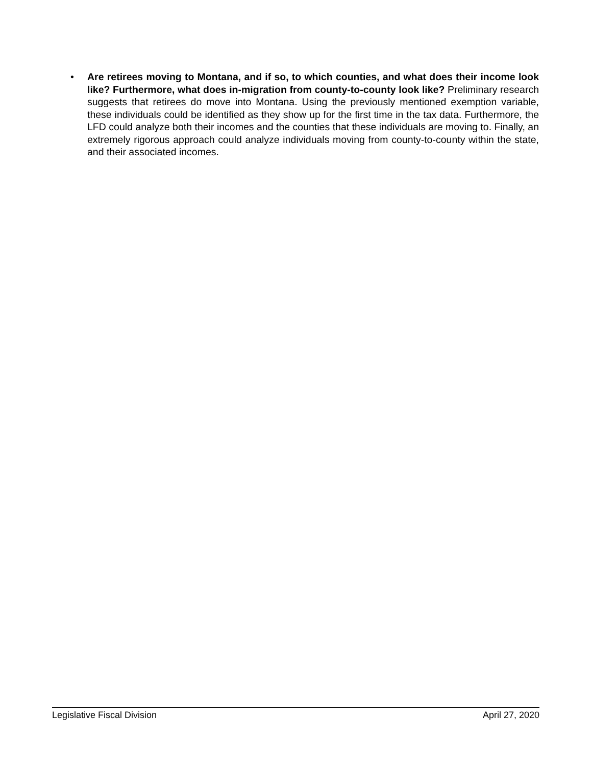• Are retirees moving to Montana, and if so, to which counties, and what does their income look like? Furthermore, what does in-migration from county-to-county look like? Preliminary research suggests that retirees do move into Montana. Using the previously mentioned exemption variable, these individuals could be identified as they show up for the first time in the tax data. Furthermore, the LFD could analyze both their incomes and the counties that these individuals are moving to. Finally, an extremely rigorous approach could analyze individuals moving from county-to-county within the state, and their associated incomes.
Legislative Fiscal Division April 27, 2020